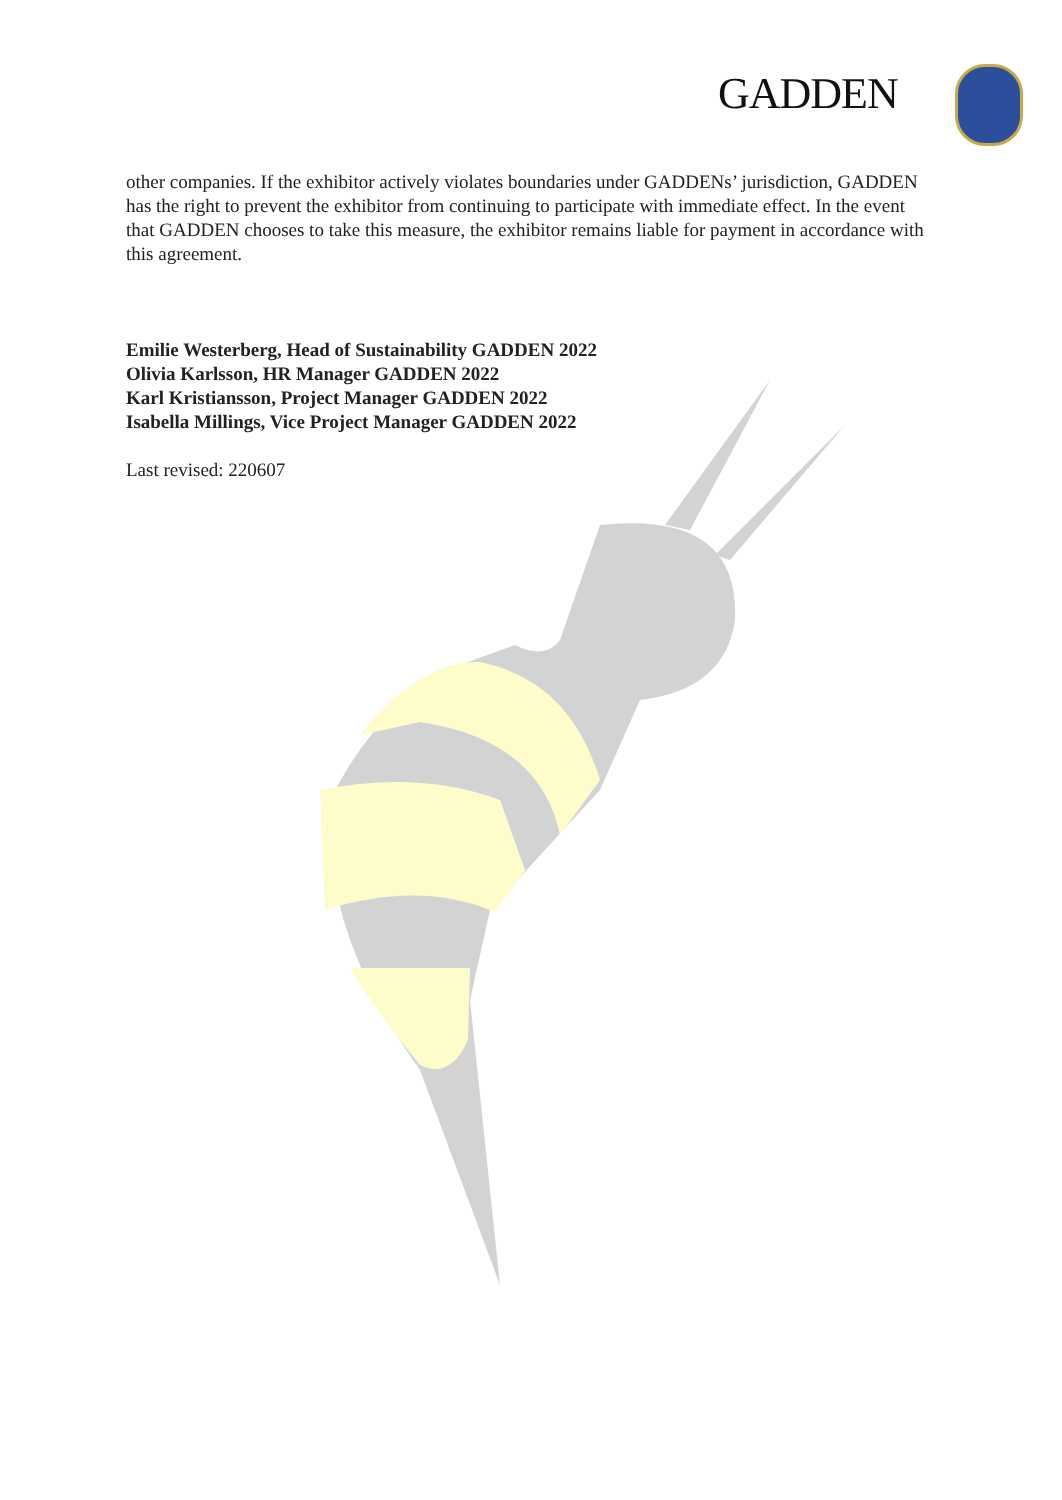GADDEN
other companies. If the exhibitor actively violates boundaries under GADDENs’ jurisdiction, GADDEN has the right to prevent the exhibitor from continuing to participate with immediate effect. In the event that GADDEN chooses to take this measure, the exhibitor remains liable for payment in accordance with this agreement.
Emilie Westerberg, Head of Sustainability GADDEN 2022
Olivia Karlsson, HR Manager GADDEN 2022
Karl Kristiansson, Project Manager GADDEN 2022
Isabella Millings, Vice Project Manager GADDEN 2022
Last revised: 220607